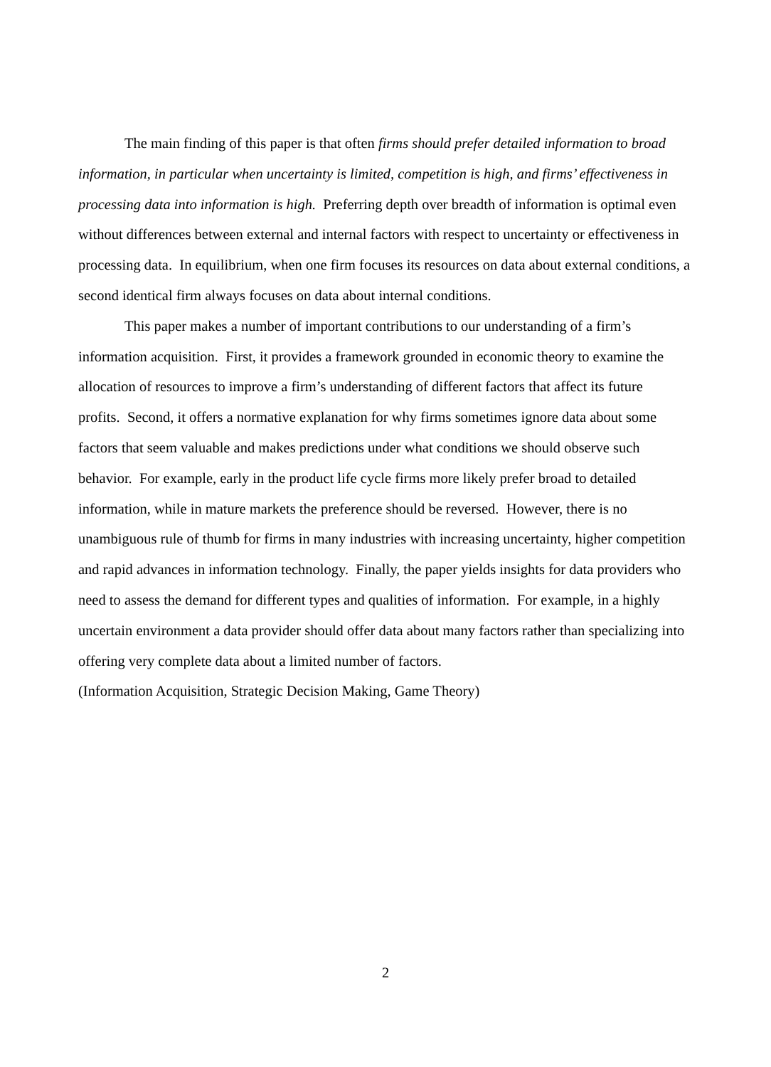The main finding of this paper is that often firms should prefer detailed information to broad information, in particular when uncertainty is limited, competition is high, and firms’ effectiveness in processing data into information is high. Preferring depth over breadth of information is optimal even without differences between external and internal factors with respect to uncertainty or effectiveness in processing data. In equilibrium, when one firm focuses its resources on data about external conditions, a second identical firm always focuses on data about internal conditions.
This paper makes a number of important contributions to our understanding of a firm’s information acquisition. First, it provides a framework grounded in economic theory to examine the allocation of resources to improve a firm’s understanding of different factors that affect its future profits. Second, it offers a normative explanation for why firms sometimes ignore data about some factors that seem valuable and makes predictions under what conditions we should observe such behavior. For example, early in the product life cycle firms more likely prefer broad to detailed information, while in mature markets the preference should be reversed. However, there is no unambiguous rule of thumb for firms in many industries with increasing uncertainty, higher competition and rapid advances in information technology. Finally, the paper yields insights for data providers who need to assess the demand for different types and qualities of information. For example, in a highly uncertain environment a data provider should offer data about many factors rather than specializing into offering very complete data about a limited number of factors.
(Information Acquisition, Strategic Decision Making, Game Theory)
2